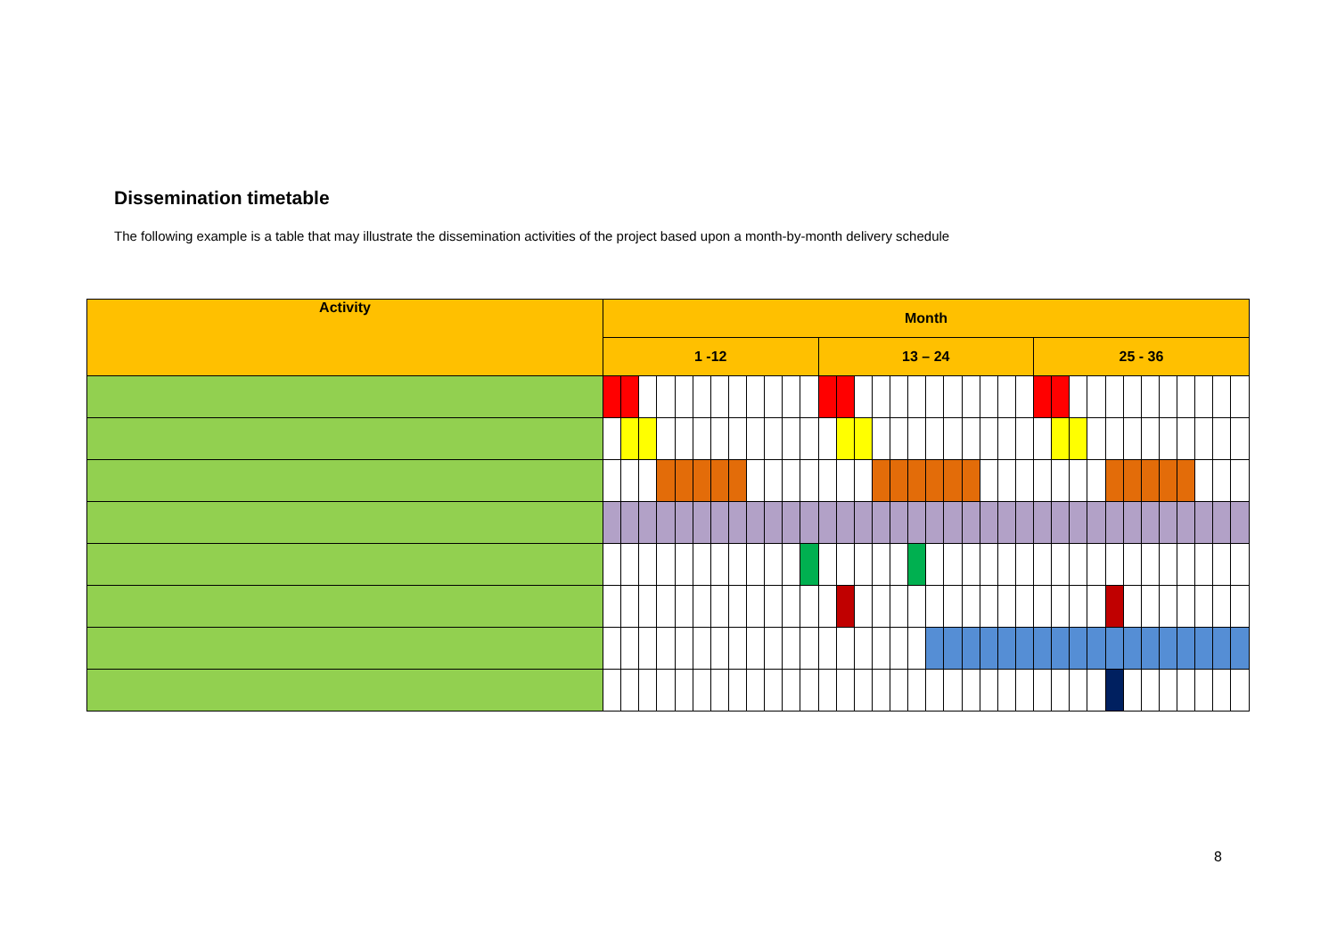Dissemination timetable
The following example is a table that may illustrate the dissemination activities of the project based upon a month-by-month delivery schedule
| Activity | Month | | | | | | | | | | | | | | | | | | | | | | | | | | | | | | | | | | | |
| --- | --- | --- | --- | --- | --- | --- | --- | --- | --- | --- | --- | --- | --- | --- | --- | --- | --- | --- | --- | --- | --- | --- | --- | --- | --- | --- | --- | --- | --- | --- | --- | --- | --- | --- | --- | --- |
| | 1 -12 | | | | | | | | | | | | 13 – 24 | | | | | | | | | | | | 25 - 36 | | | | | | | | | | | |
8